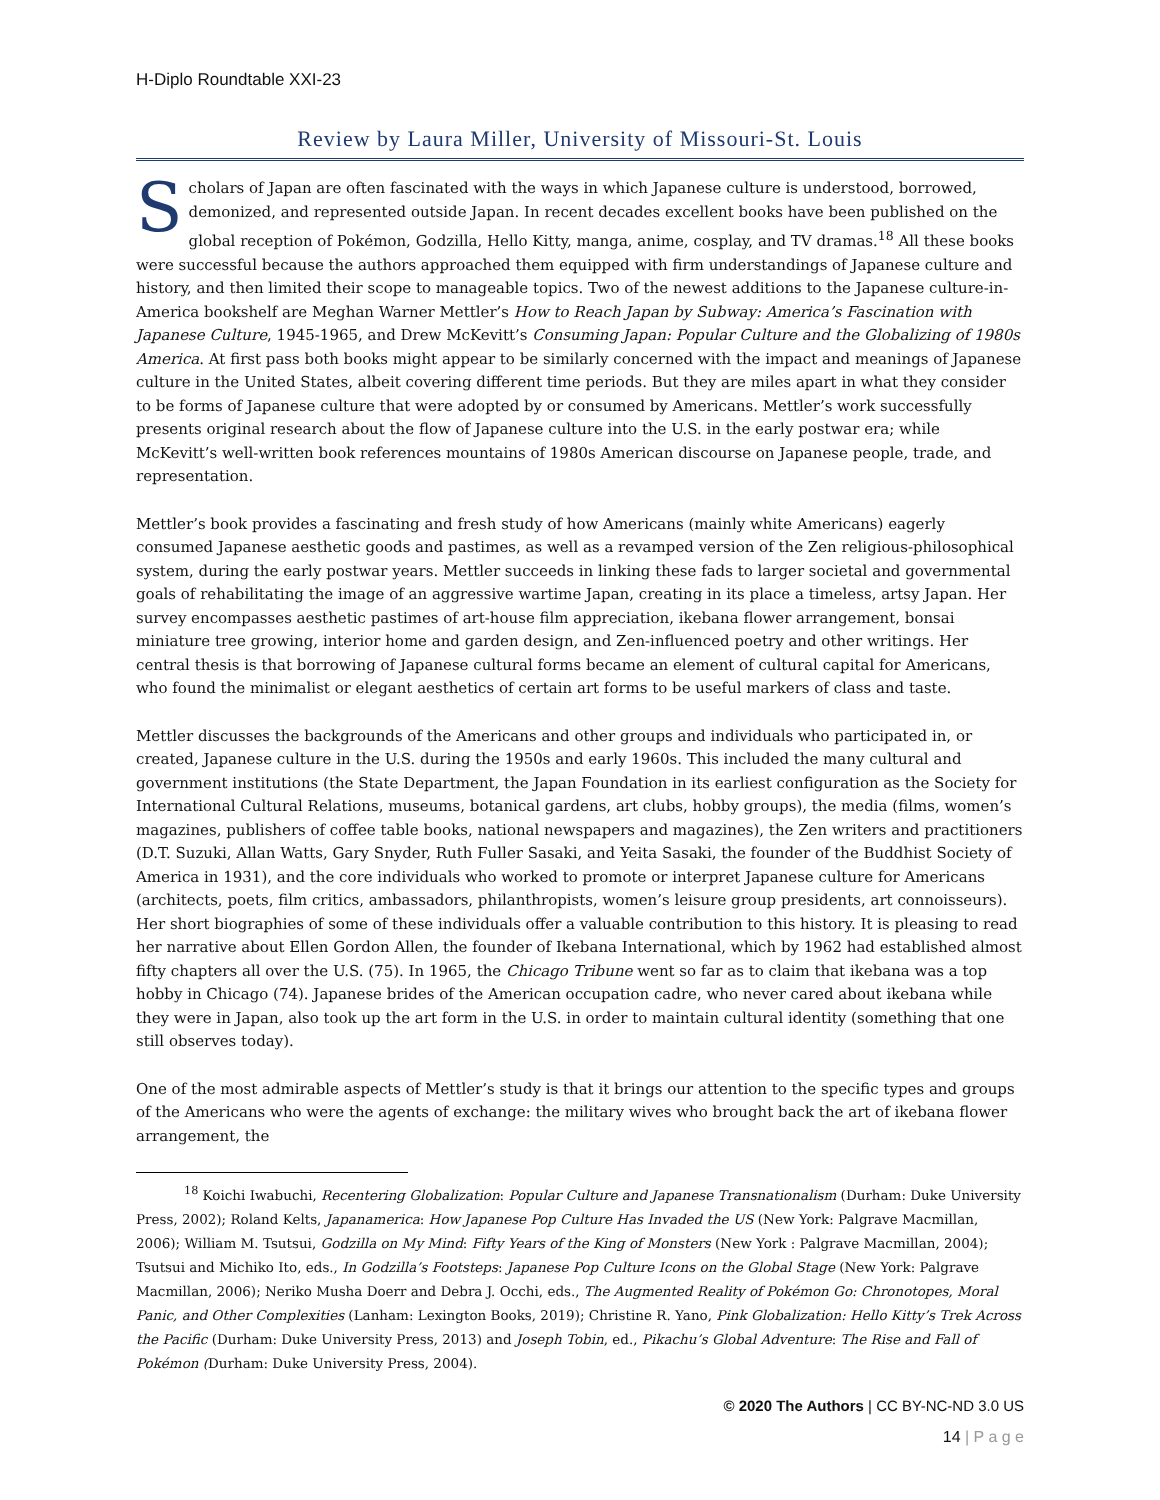H-Diplo Roundtable XXI-23
Review by Laura Miller, University of Missouri-St. Louis
Scholars of Japan are often fascinated with the ways in which Japanese culture is understood, borrowed, demonized, and represented outside Japan. In recent decades excellent books have been published on the global reception of Pokémon, Godzilla, Hello Kitty, manga, anime, cosplay, and TV dramas.<sup>18</sup> All these books were successful because the authors approached them equipped with firm understandings of Japanese culture and history, and then limited their scope to manageable topics. Two of the newest additions to the Japanese culture-in-America bookshelf are Meghan Warner Mettler’s How to Reach Japan by Subway: America’s Fascination with Japanese Culture, 1945-1965, and Drew McKevitt’s Consuming Japan: Popular Culture and the Globalizing of 1980s America. At first pass both books might appear to be similarly concerned with the impact and meanings of Japanese culture in the United States, albeit covering different time periods. But they are miles apart in what they consider to be forms of Japanese culture that were adopted by or consumed by Americans. Mettler’s work successfully presents original research about the flow of Japanese culture into the U.S. in the early postwar era; while McKevitt’s well-written book references mountains of 1980s American discourse on Japanese people, trade, and representation.
Mettler’s book provides a fascinating and fresh study of how Americans (mainly white Americans) eagerly consumed Japanese aesthetic goods and pastimes, as well as a revamped version of the Zen religious-philosophical system, during the early postwar years. Mettler succeeds in linking these fads to larger societal and governmental goals of rehabilitating the image of an aggressive wartime Japan, creating in its place a timeless, artsy Japan. Her survey encompasses aesthetic pastimes of art-house film appreciation, ikebana flower arrangement, bonsai miniature tree growing, interior home and garden design, and Zen-influenced poetry and other writings. Her central thesis is that borrowing of Japanese cultural forms became an element of cultural capital for Americans, who found the minimalist or elegant aesthetics of certain art forms to be useful markers of class and taste.
Mettler discusses the backgrounds of the Americans and other groups and individuals who participated in, or created, Japanese culture in the U.S. during the 1950s and early 1960s. This included the many cultural and government institutions (the State Department, the Japan Foundation in its earliest configuration as the Society for International Cultural Relations, museums, botanical gardens, art clubs, hobby groups), the media (films, women’s magazines, publishers of coffee table books, national newspapers and magazines), the Zen writers and practitioners (D.T. Suzuki, Allan Watts, Gary Snyder, Ruth Fuller Sasaki, and Yeita Sasaki, the founder of the Buddhist Society of America in 1931), and the core individuals who worked to promote or interpret Japanese culture for Americans (architects, poets, film critics, ambassadors, philanthropists, women’s leisure group presidents, art connoisseurs). Her short biographies of some of these individuals offer a valuable contribution to this history. It is pleasing to read her narrative about Ellen Gordon Allen, the founder of Ikebana International, which by 1962 had established almost fifty chapters all over the U.S. (75). In 1965, the Chicago Tribune went so far as to claim that ikebana was a top hobby in Chicago (74). Japanese brides of the American occupation cadre, who never cared about ikebana while they were in Japan, also took up the art form in the U.S. in order to maintain cultural identity (something that one still observes today).
One of the most admirable aspects of Mettler’s study is that it brings our attention to the specific types and groups of the Americans who were the agents of exchange: the military wives who brought back the art of ikebana flower arrangement, the
<sup>18</sup> Koichi Iwabuchi, Recentering Globalization: Popular Culture and Japanese Transnationalism (Durham: Duke University Press, 2002); Roland Kelts, Japanamerica: How Japanese Pop Culture Has Invaded the US (New York: Palgrave Macmillan, 2006); William M. Tsutsui, Godzilla on My Mind: Fifty Years of the King of Monsters (New York : Palgrave Macmillan, 2004); Tsutsui and Michiko Ito, eds., In Godzilla’s Footsteps: Japanese Pop Culture Icons on the Global Stage (New York: Palgrave Macmillan, 2006); Neriko Musha Doerr and Debra J. Occhi, eds., The Augmented Reality of Pokémon Go: Chronotopes, Moral Panic, and Other Complexities (Lanham: Lexington Books, 2019); Christine R. Yano, Pink Globalization: Hello Kitty’s Trek Across the Pacific (Durham: Duke University Press, 2013) and Joseph Tobin, ed., Pikachu’s Global Adventure: The Rise and Fall of Pokémon (Durham: Duke University Press, 2004).
© 2020 The Authors | CC BY-NC-ND 3.0 US
14 | P a g e